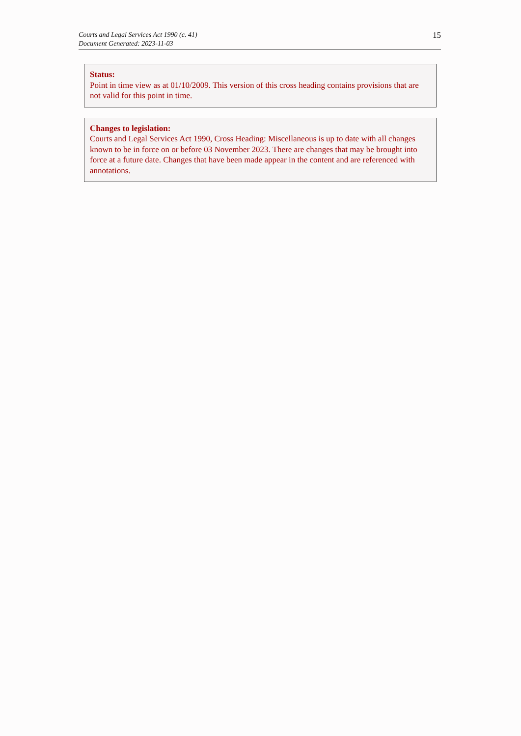Courts and Legal Services Act 1990 (c. 41)
Document Generated: 2023-11-03
15
Status:
Point in time view as at 01/10/2009. This version of this cross heading contains provisions that are not valid for this point in time.
Changes to legislation:
Courts and Legal Services Act 1990, Cross Heading: Miscellaneous is up to date with all changes known to be in force on or before 03 November 2023. There are changes that may be brought into force at a future date. Changes that have been made appear in the content and are referenced with annotations.